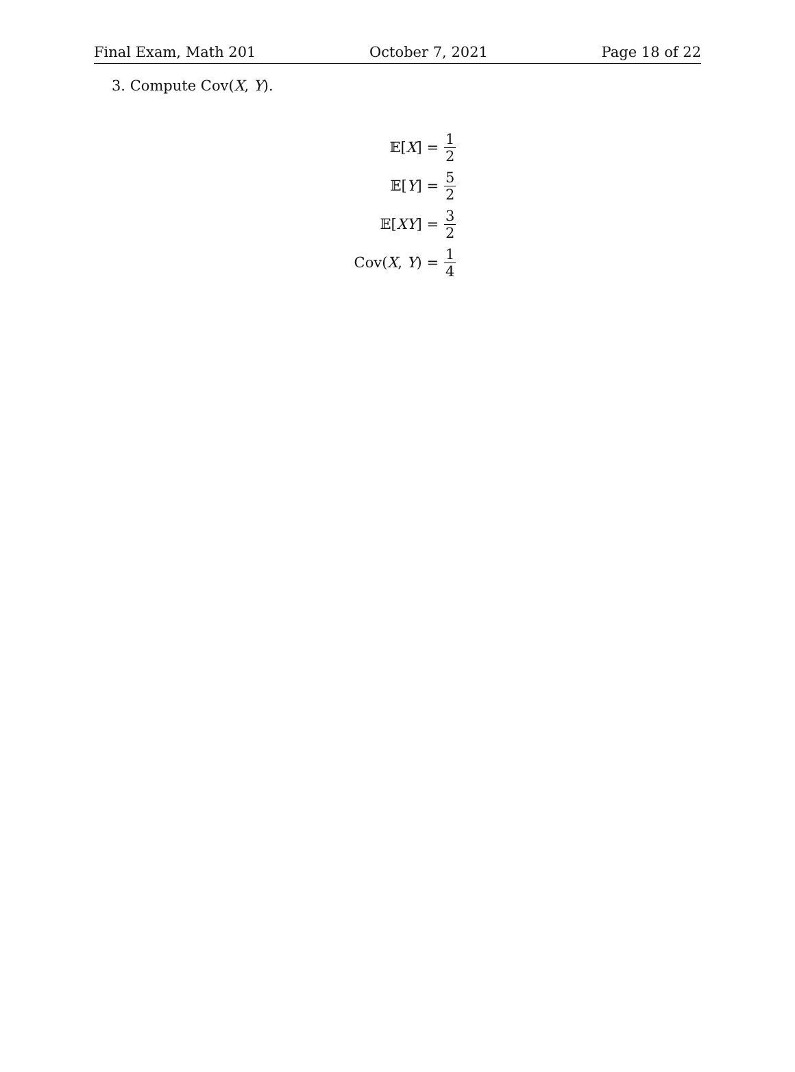Final Exam, Math 201 October 7, 2021 Page 18 of 22
3. Compute Cov(X, Y).
𝔼[X] =
1 2
𝔼[Y] =
5 2
𝔼[XY] =
3 2
Cov(X, Y) =
1 4